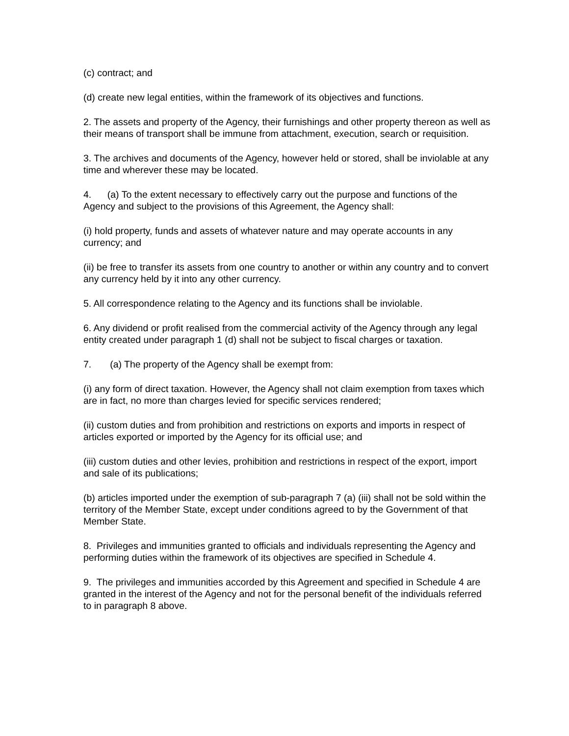(c) contract; and
(d) create new legal entities, within the framework of its objectives and functions.
2. The assets and property of the Agency, their furnishings and other property thereon as well as their means of transport shall be immune from attachment, execution, search or requisition.
3. The archives and documents of the Agency, however held or stored, shall be inviolable at any time and wherever these may be located.
4. (a) To the extent necessary to effectively carry out the purpose and functions of the Agency and subject to the provisions of this Agreement, the Agency shall:
(i) hold property, funds and assets of whatever nature and may operate accounts in any currency; and
(ii) be free to transfer its assets from one country to another or within any country and to convert any currency held by it into any other currency.
5. All correspondence relating to the Agency and its functions shall be inviolable.
6. Any dividend or profit realised from the commercial activity of the Agency through any legal entity created under paragraph 1 (d) shall not be subject to fiscal charges or taxation.
7. (a) The property of the Agency shall be exempt from:
(i) any form of direct taxation. However, the Agency shall not claim exemption from taxes which are in fact, no more than charges levied for specific services rendered;
(ii) custom duties and from prohibition and restrictions on exports and imports in respect of articles exported or imported by the Agency for its official use; and
(iii) custom duties and other levies, prohibition and restrictions in respect of the export, import and sale of its publications;
(b) articles imported under the exemption of sub-paragraph 7 (a) (iii) shall not be sold within the territory of the Member State, except under conditions agreed to by the Government of that Member State.
8. Privileges and immunities granted to officials and individuals representing the Agency and performing duties within the framework of its objectives are specified in Schedule 4.
9. The privileges and immunities accorded by this Agreement and specified in Schedule 4 are granted in the interest of the Agency and not for the personal benefit of the individuals referred to in paragraph 8 above.